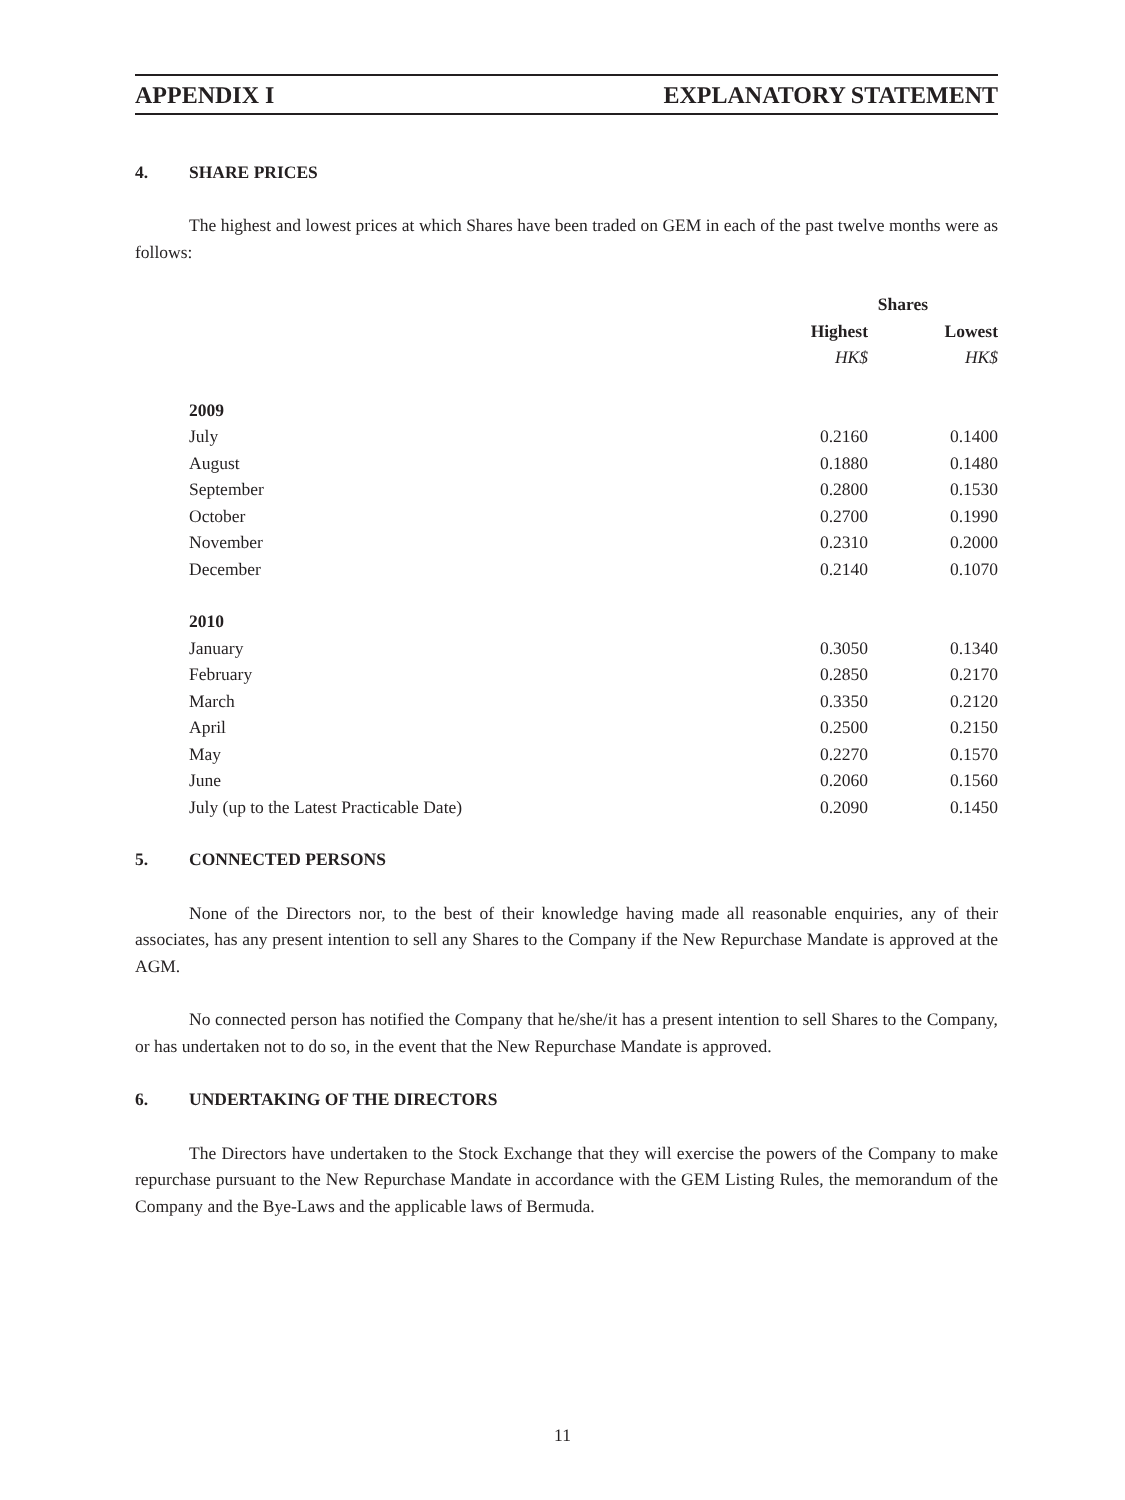APPENDIX I EXPLANATORY STATEMENT
4. SHARE PRICES
The highest and lowest prices at which Shares have been traded on GEM in each of the past twelve months were as follows:
| | Shares | |
| --- | --- | --- |
| | Highest | Lowest |
| | HK$ | HK$ |
| 2009 | | |
| July | 0.2160 | 0.1400 |
| August | 0.1880 | 0.1480 |
| September | 0.2800 | 0.1530 |
| October | 0.2700 | 0.1990 |
| November | 0.2310 | 0.2000 |
| December | 0.2140 | 0.1070 |
| 2010 | | |
| January | 0.3050 | 0.1340 |
| February | 0.2850 | 0.2170 |
| March | 0.3350 | 0.2120 |
| April | 0.2500 | 0.2150 |
| May | 0.2270 | 0.1570 |
| June | 0.2060 | 0.1560 |
| July (up to the Latest Practicable Date) | 0.2090 | 0.1450 |
5. CONNECTED PERSONS
None of the Directors nor, to the best of their knowledge having made all reasonable enquiries, any of their associates, has any present intention to sell any Shares to the Company if the New Repurchase Mandate is approved at the AGM.
No connected person has notified the Company that he/she/it has a present intention to sell Shares to the Company, or has undertaken not to do so, in the event that the New Repurchase Mandate is approved.
6. UNDERTAKING OF THE DIRECTORS
The Directors have undertaken to the Stock Exchange that they will exercise the powers of the Company to make repurchase pursuant to the New Repurchase Mandate in accordance with the GEM Listing Rules, the memorandum of the Company and the Bye-Laws and the applicable laws of Bermuda.
11